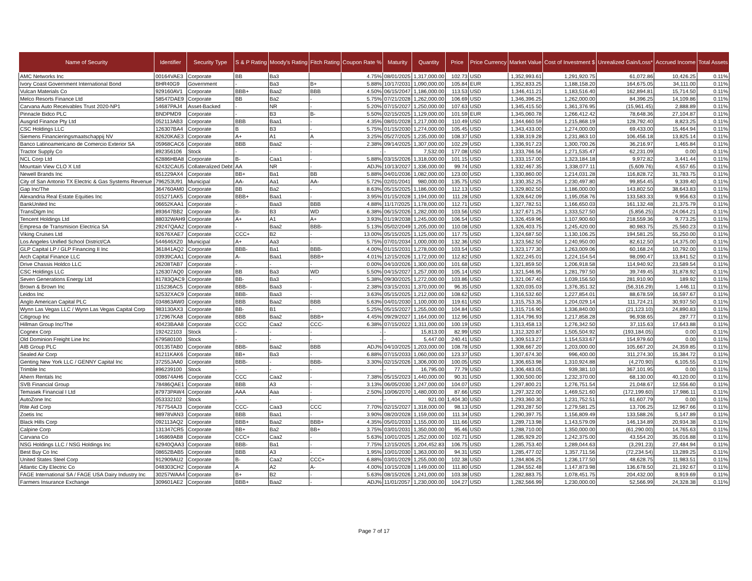| Name of Security | Identifier | Security Type | S & P Rating | Moody's Rating | Fitch Rating | Coupon Rate % | Maturity | Quantity | Price | Price Currency | Market Value | Cost of Investment $ | Unrealized Gain/Loss* | Accrued Income | Total Assets |
| --- | --- | --- | --- | --- | --- | --- | --- | --- | --- | --- | --- | --- | --- | --- | --- |
| AMC Networks Inc | 00164VAE3 | Corporate | BB | Ba3 | | 4.75% | 08/01/2025 | 1,317,000.00 | 102.73 | USD | 1,352,993.61 | 1,291,920.75 | 61,072.86 | 10,426.25 | 0.11% |
| Ivory Coast Government International Bond | BHR40G9 | Government | - | Ba3 | B+ | 5.88% | 10/17/2031 | 1,090,000.00 | 105.84 | EUR | 1,352,833.25 | 1,188,158.20 | 164,675.05 | 34,111.00 | 0.11% |
| Vulcan Materials Co | 929160AV1 | Corporate | BBB+ | Baa2 | BBB | 4.50% | 06/15/2047 | 1,186,000.00 | 113.53 | USD | 1,346,411.21 | 1,183,516.40 | 162,894.81 | 15,714.50 | 0.11% |
| Melco Resorts Finance Ltd | 58547DAE9 | Corporate | BB | Ba2 | - | 5.75% | 07/21/2028 | 1,262,000.00 | 106.69 | USD | 1,346,396.25 | 1,262,000.00 | 84,396.25 | 14,109.86 | 0.11% |
| Carvana Auto Receivables Trust 2020-NP1 | 14687PAJ4 | Asset-Backed | - | NR | - | 5.20% | 07/15/2027 | 1,250,000.00 | 107.63 | USD | 1,345,415.50 | 1,361,376.95 | (15,961.45) | 2,888.89 | 0.11% |
| Pinnacle Bidco PLC | BNDPMD9 | Corporate | - | B3 | B- | 5.50% | 02/15/2025 | 1,129,000.00 | 101.59 | EUR | 1,345,060.78 | 1,266,412.42 | 78,648.36 | 27,104.87 | 0.11% |
| Ausgrid Finance Pty Ltd | 052113AB3 | Corporate | BBB | Baa1 | - | 4.35% | 08/01/2028 | 1,217,000.00 | 110.49 | USD | 1,344,660.59 | 1,215,868.19 | 128,792.40 | 8,823.25 | 0.11% |
| CSC Holdings LLC | 126307BA4 | Corporate | B | B3 | - | 5.75% | 01/15/2030 | 1,274,000.00 | 105.45 | USD | 1,343,433.00 | 1,274,000.00 | 69,433.00 | 15,464.94 | 0.11% |
| Siemens Financieringsmaatschappij NV | 82620KAE3 | Corporate | A+ | A1 | A | 3.25% | 05/27/2025 | 1,235,000.00 | 108.37 | USD | 1,338,319.28 | 1,231,863.10 | 106,456.18 | 13,825.14 | 0.11% |
| Banco Latinoamericano de Comercio Exterior SA | 05968CAC6 | Corporate | BBB | Baa2 | - | 2.38% | 09/14/2025 | 1,307,000.00 | 102.29 | USD | 1,336,917.23 | 1,300,700.26 | 36,216.97 | 1,465.84 | 0.11% |
| Tractor Supply Co | 892356106 | Stock | - | - | - | - | - | 7,532.00 | 177.08 | USD | 1,333,766.56 | 1,271,535.47 | 62,231.09 | 0.00 | 0.11% |
| NCL Corp Ltd | 62886HBA8 | Corporate | B- | Caa1 | - | 5.88% | 03/15/2026 | 1,318,000.00 | 101.15 | USD | 1,333,157.00 | 1,323,184.18 | 9,972.82 | 3,441.44 | 0.11% |
| Mountain View CLO X Ltd | 62432CAU5 | Collateralized Debt | AA | NR | - | ADJ% | 10/13/2027 | 1,336,000.00 | 99.74 | USD | 1,332,467.35 | 1,338,077.11 | (5,609.76) | 4,557.65 | 0.11% |
| Newell Brands Inc | 651229AX4 | Corporate | BB+ | Ba1 | BB | 5.88% | 04/01/2036 | 1,082,000.00 | 123.00 | USD | 1,330,860.00 | 1,214,031.28 | 116,828.72 | 31,783.75 | 0.11% |
| City of San Antonio TX Electric & Gas Systems Revenue | 796253U91 | Municipal | AA- | Aa1 | AA- | 5.72% | 02/01/2041 | 980,000.00 | 135.75 | USD | 1,330,352.25 | 1,230,497.80 | 99,854.45 | 9,339.40 | 0.11% |
| Gap Inc/The | 364760AM0 | Corporate | BB | Ba2 | - | 8.63% | 05/15/2025 | 1,186,000.00 | 112.13 | USD | 1,329,802.50 | 1,186,000.00 | 143,802.50 | 38,643.83 | 0.11% |
| Alexandria Real Estate Equities Inc | 015271AK5 | Corporate | BBB+ | Baa1 | - | 3.95% | 01/15/2028 | 1,194,000.00 | 111.28 | USD | 1,328,642.09 | 1,195,058.76 | 133,583.33 | 9,956.63 | 0.11% |
| BankUnited Inc | 06652KAA1 | Corporate | - | Baa3 | BBB | 4.88% | 11/17/2025 | 1,178,000.00 | 112.71 | USD | 1,327,782.51 | 1,166,650.03 | 161,132.48 | 21,375.79 | 0.11% |
| TransDigm Inc | 893647BB2 | Corporate | B- | B3 | WD | 6.38% | 06/15/2026 | 1,282,000.00 | 103.56 | USD | 1,327,671.25 | 1,333,527.50 | (5,856.25) | 24,064.21 | 0.11% |
| Tencent Holdings Ltd | 88032WAH9 | Corporate | A+ | A1 | A+ | 3.93% | 01/19/2038 | 1,245,000.00 | 106.54 | USD | 1,326,459.96 | 1,107,900.60 | 218,559.36 | 9,773.25 | 0.11% |
| Empresa de Transmision Electrica SA | 29247QAA2 | Corporate | - | Baa2 | BBB- | 5.13% | 05/02/2049 | 1,205,000.00 | 110.08 | USD | 1,326,403.75 | 1,245,420.00 | 80,983.75 | 25,560.23 | 0.11% |
| Viking Cruises Ltd | 92676XAE7 | Corporate | CCC+ | B2 | - | 13.00% | 05/15/2025 | 1,125,000.00 | 117.75 | USD | 1,324,687.50 | 1,130,106.25 | 194,581.25 | 55,250.00 | 0.11% |
| Los Angeles Unified School District/CA | 544646XZ0 | Municipal | A+ | Aa3 | - | 5.75% | 07/01/2034 | 1,000,000.00 | 132.36 | USD | 1,323,562.50 | 1,240,950.00 | 82,612.50 | 14,375.00 | 0.11% |
| GLP Capital LP / GLP Financing II Inc | 361841AQ2 | Corporate | BBB- | Ba1 | BBB- | 4.00% | 01/15/2031 | 1,278,000.00 | 103.54 | USD | 1,323,177.30 | 1,263,009.06 | 60,168.24 | 10,792.00 | 0.11% |
| Arch Capital Finance LLC | 03939CAA1 | Corporate | A- | Baa1 | BBB+ | 4.01% | 12/15/2026 | 1,172,000.00 | 112.82 | USD | 1,322,245.01 | 1,224,154.54 | 98,090.47 | 13,841.52 | 0.11% |
| Drive Chassis Holdco LLC | 26208TAB7 | Corporate | - | - | - | 0.00% | 04/10/2026 | 1,300,000.00 | 101.68 | USD | 1,321,859.50 | 1,206,918.58 | 114,940.92 | 23,589.54 | 0.11% |
| CSC Holdings LLC | 126307AQ0 | Corporate | BB | Ba3 | WD | 5.50% | 04/15/2027 | 1,257,000.00 | 105.14 | USD | 1,321,546.95 | 1,281,797.50 | 39,749.45 | 31,878.92 | 0.11% |
| Seven Generations Energy Ltd | 81783QAC9 | Corporate | BB- | Ba3 | - | 5.38% | 09/30/2025 | 1,272,000.00 | 103.86 | USD | 1,321,067.40 | 1,039,156.50 | 281,910.90 | 189.92 | 0.11% |
| Brown & Brown Inc | 115236AC5 | Corporate | BBB- | Baa3 | - | 2.38% | 03/15/2031 | 1,370,000.00 | 96.35 | USD | 1,320,035.03 | 1,376,351.32 | (56,316.29) | 1,446.11 | 0.11% |
| Leidos Inc | 52532XAC9 | Corporate | BBB- | Baa3 | - | 3.63% | 05/15/2025 | 1,212,000.00 | 108.62 | USD | 1,316,532.60 | 1,227,854.01 | 88,678.59 | 16,597.67 | 0.11% |
| Anglo American Capital PLC | 034863AW0 | Corporate | BBB | Baa2 | BBB | 5.63% | 04/01/2030 | 1,100,000.00 | 119.61 | USD | 1,315,753.35 | 1,204,029.14 | 111,724.21 | 30,937.50 | 0.11% |
| Wynn Las Vegas LLC / Wynn Las Vegas Capital Corp | 983130AX3 | Corporate | BB- | B1 | - | 5.25% | 05/15/2027 | 1,255,000.00 | 104.84 | USD | 1,315,716.90 | 1,336,840.00 | (21,123.10) | 24,890.83 | 0.11% |
| Citigroup Inc | 172967KA8 | Corporate | BBB | Baa2 | BBB+ | 4.45% | 09/29/2027 | 1,164,000.00 | 112.96 | USD | 1,314,796.93 | 1,217,858.28 | 96,938.65 | 287.77 | 0.11% |
| Hillman Group Inc/The | 40423BAA8 | Corporate | CCC | Caa2 | CCC- | 6.38% | 07/15/2022 | 1,311,000.00 | 100.19 | USD | 1,313,458.13 | 1,276,342.50 | 37,115.63 | 17,643.88 | 0.11% |
| Cognex Corp | 192422103 | Stock | - | - | - | - | - | 15,813.00 | 82.99 | USD | 1,312,320.87 | 1,505,504.92 | (193,184.05) | 0.00 | 0.11% |
| Old Dominion Freight Line Inc | 679580100 | Stock | - | - | - | - | - | 5,447.00 | 240.41 | USD | 1,309,513.27 | 1,154,533.67 | 154,979.60 | 0.00 | 0.11% |
| AIB Group PLC | 00135TAB0 | Corporate | BBB- | Baa2 | BBB | ADJ% | 04/10/2025 | 1,203,000.00 | 108.78 | USD | 1,308,667.20 | 1,203,000.00 | 105,667.20 | 24,359.85 | 0.11% |
| Sealed Air Corp | 81211KAK6 | Corporate | BB+ | Ba3 | - | 6.88% | 07/15/2033 | 1,060,000.00 | 123.37 | USD | 1,307,674.30 | 996,400.00 | 311,274.30 | 15,384.72 | 0.11% |
| Genting New York LLC / GENNY Capital Inc | 37255JAA0 | Corporate | BBB- | - | BBB- | 3.30% | 02/15/2026 | 1,306,000.00 | 100.05 | USD | 1,306,653.98 | 1,310,924.88 | (4,270.90) | 6,105.55 | 0.11% |
| Trimble Inc | 896239100 | Stock | - | - | - | - | - | 16,795.00 | 77.79 | USD | 1,306,483.05 | 939,381.10 | 367,101.95 | 0.00 | 0.11% |
| Ahern Rentals Inc | 008674AH6 | Corporate | CCC | Caa2 | - | 7.38% | 05/15/2023 | 1,440,000.00 | 90.31 | USD | 1,300,500.00 | 1,232,370.00 | 68,130.00 | 40,120.00 | 0.11% |
| SVB Financial Group | 78486QAE1 | Corporate | BBB | A3 | - | 3.13% | 06/05/2030 | 1,247,000.00 | 104.07 | USD | 1,297,800.21 | 1,276,751.54 | 21,048.67 | 12,556.60 | 0.11% |
| Temasek Financial I Ltd | 87973PAW4 | Corporate | AAA | Aaa | - | 2.50% | 10/06/2070 | 1,480,000.00 | 87.66 | USD | 1,297,322.00 | 1,469,521.60 | (172,199.60) | 17,986.11 | 0.11% |
| AutoZone Inc | 053332102 | Stock | - | - | - | - | - | 921.00 | 1,404.30 | USD | 1,293,360.30 | 1,231,752.51 | 61,607.79 | 0.00 | 0.11% |
| Rite Aid Corp | 767754AJ3 | Corporate | CCC- | Caa3 | CCC | 7.70% | 02/15/2027 | 1,318,000.00 | 98.13 | USD | 1,293,287.50 | 1,279,581.25 | 13,706.25 | 12,967.66 | 0.11% |
| Zoetis Inc | 98978VAN3 | Corporate | BBB | Baa1 | - | 3.90% | 08/20/2028 | 1,159,000.00 | 111.34 | USD | 1,290,397.75 | 1,156,809.49 | 133,588.26 | 5,147.89 | 0.11% |
| Black Hills Corp | 092113AQ2 | Corporate | BBB+ | Baa2 | BBB+ | 4.35% | 05/01/2033 | 1,155,000.00 | 111.66 | USD | 1,289,713.98 | 1,143,579.09 | 146,134.89 | 20,934.38 | 0.11% |
| Calpine Corp | 131347CR5 | Corporate | BB+ | Ba2 | BB+ | 3.75% | 03/01/2031 | 1,350,000.00 | 95.46 | USD | 1,288,710.00 | 1,350,000.00 | (61,290.00) | 14,765.63 | 0.11% |
| Carvana Co | 146869AB8 | Corporate | CCC+ | Caa2 | - | 5.63% | 10/01/2025 | 1,252,000.00 | 102.71 | USD | 1,285,929.20 | 1,242,375.00 | 43,554.20 | 35,016.88 | 0.11% |
| NSG Holdings LLC / NSG Holdings Inc | 62940QAA3 | Corporate | BBB- | Ba1 | - | 7.75% | 12/15/2025 | 1,204,452.83 | 106.75 | USD | 1,285,753.40 | 1,289,044.63 | (3,291.23) | 27,484.94 | 0.11% |
| Best Buy Co Inc | 08652BAB5 | Corporate | BBB | A3 | - | 1.95% | 10/01/2030 | 1,363,000.00 | 94.31 | USD | 1,285,477.02 | 1,357,711.56 | (72,234.54) | 13,289.25 | 0.11% |
| United States Steel Corp | 912909AU2 | Corporate | B- | Caa2 | CCC+ | 6.88% | 03/01/2029 | 1,255,000.00 | 102.38 | USD | 1,284,806.25 | 1,236,177.50 | 48,628.75 | 11,983.51 | 0.11% |
| Atlantic City Electric Co | 048303CH2 | Corporate | A | A2 | A- | 4.00% | 10/15/2028 | 1,149,000.00 | 111.80 | USD | 1,284,552.48 | 1,147,873.98 | 136,678.50 | 21,192.67 | 0.11% |
| FAGE International SA / FAGE USA Dairy Industry Inc | 30257WAA4 | Corporate | B+ | B2 | - | 5.63% | 08/15/2026 | 1,241,000.00 | 103.38 | USD | 1,282,883.75 | 1,078,451.75 | 204,432.00 | 8,919.69 | 0.11% |
| Farmers Insurance Exchange | 309601AE2 | Corporate | BBB+ | Baa2 | - | ADJ% | 11/01/2057 | 1,230,000.00 | 104.27 | USD | 1,282,566.99 | 1,230,000.00 | 52,566.99 | 24,328.38 | 0.11% |
Page 7 of 17